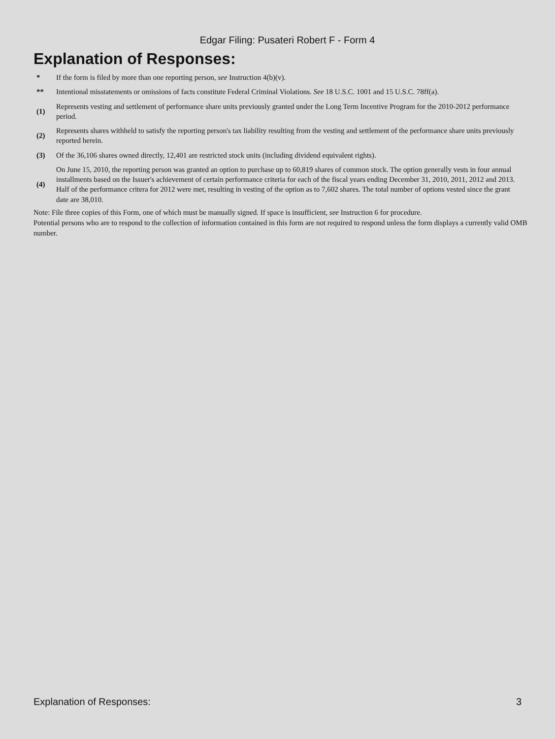Edgar Filing: Pusateri Robert F - Form 4
Explanation of Responses:
| * | If the form is filed by more than one reporting person, see Instruction 4(b)(v). |
| ** | Intentional misstatements or omissions of facts constitute Federal Criminal Violations. See 18 U.S.C. 1001 and 15 U.S.C. 78ff(a). |
| (1) | Represents vesting and settlement of performance share units previously granted under the Long Term Incentive Program for the 2010-2012 performance period. |
| (2) | Represents shares withheld to satisfy the reporting person's tax liability resulting from the vesting and settlement of the performance share units previously reported herein. |
| (3) | Of the 36,106 shares owned directly, 12,401 are restricted stock units (including dividend equivalent rights). |
| (4) | On June 15, 2010, the reporting person was granted an option to purchase up to 60,819 shares of common stock. The option generally vests in four annual installments based on the Issuer's achievement of certain performance criteria for each of the fiscal years ending December 31, 2010, 2011, 2012 and 2013. Half of the performance critera for 2012 were met, resulting in vesting of the option as to 7,602 shares. The total number of options vested since the grant date are 38,010. |
Note: File three copies of this Form, one of which must be manually signed. If space is insufficient, see Instruction 6 for procedure.
Potential persons who are to respond to the collection of information contained in this form are not required to respond unless the form displays a currently valid OMB number.
Explanation of Responses: 3